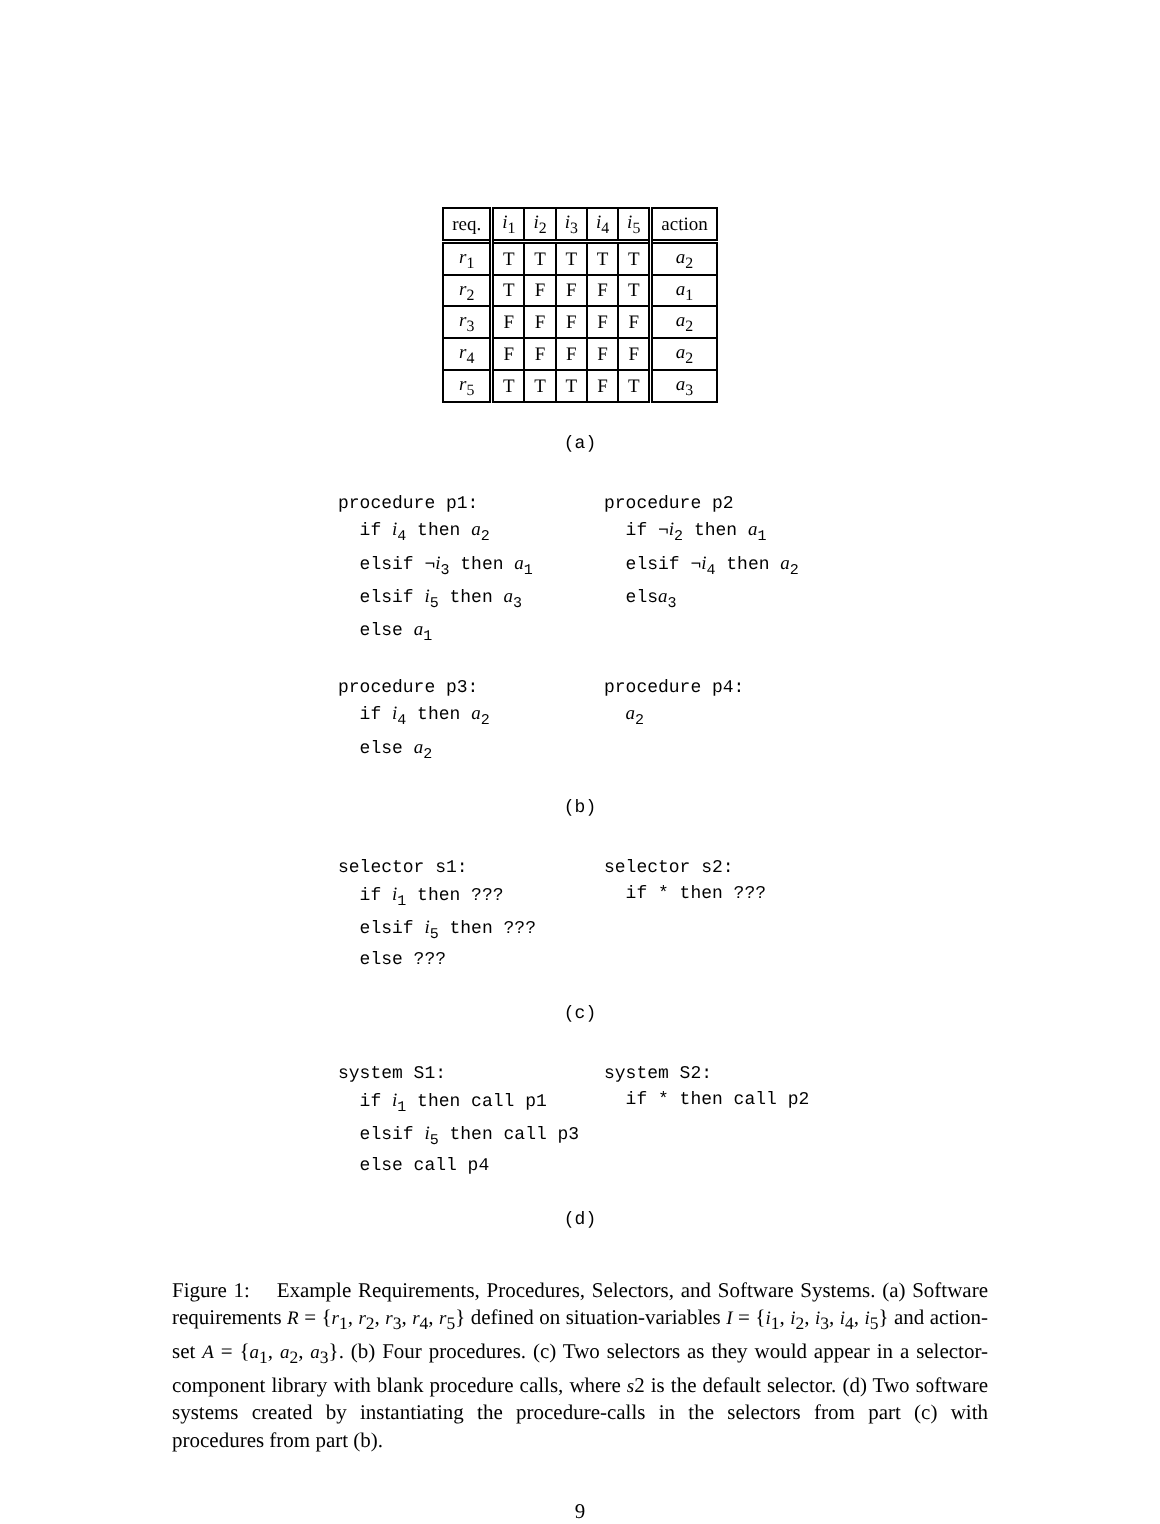| req. | i<sub>1</sub> | i<sub>2</sub> | i<sub>3</sub> | i<sub>4</sub> | i<sub>5</sub> | action |
| --- | --- | --- | --- | --- | --- | --- |
| r<sub>1</sub> | T | T | T | T | T | a<sub>2</sub> |
| r<sub>2</sub> | T | F | F | F | T | a<sub>1</sub> |
| r<sub>3</sub> | F | F | F | F | F | a<sub>2</sub> |
| r<sub>4</sub> | F | F | F | F | F | a<sub>2</sub> |
| r<sub>5</sub> | T | T | T | F | T | a<sub>3</sub> |
(a)
procedure p1: if i<sub>4</sub> then a<sub>2</sub> elsif ¬i<sub>3</sub> then a<sub>1</sub> elsif i<sub>5</sub> then a<sub>3</sub> else a<sub>1</sub>
procedure p2 if ¬i<sub>2</sub> then a<sub>1</sub> elsif ¬i<sub>4</sub> then a<sub>2</sub> elsa<sub>3</sub>
procedure p3: if i<sub>4</sub> then a<sub>2</sub> else a<sub>2</sub>
procedure p4: a<sub>2</sub>
(b)
selector s1: if i<sub>1</sub> then ??? elsif i<sub>5</sub> then ??? else ???
selector s2: if * then ???
(c)
system S1: if i<sub>1</sub> then call p1 elsif i<sub>5</sub> then call p3 else call p4
system S2: if * then call p2
(d)
Figure 1: Example Requirements, Procedures, Selectors, and Software Systems. (a) Software requirements R = {r<sub>1</sub>, r<sub>2</sub>, r<sub>3</sub>, r<sub>4</sub>, r<sub>5</sub>} defined on situation-variables I = {i<sub>1</sub>, i<sub>2</sub>, i<sub>3</sub>, i<sub>4</sub>, i<sub>5</sub>} and action-set A = {a<sub>1</sub>, a<sub>2</sub>, a<sub>3</sub>}. (b) Four procedures. (c) Two selectors as they would appear in a selector-component library with blank procedure calls, where s2 is the default selector. (d) Two software systems created by instantiating the procedure-calls in the selectors from part (c) with procedures from part (b).
9